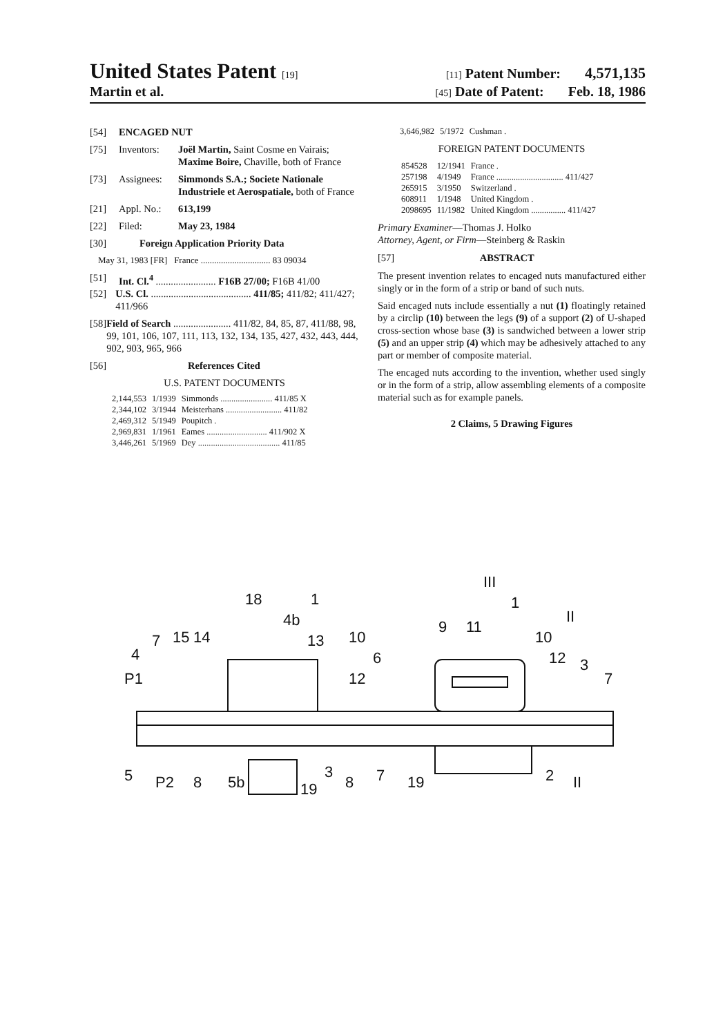United States Patent [19] [11] Patent Number: 4,571,135
Martin et al. [45] Date of Patent: Feb. 18, 1986
[54] ENCAGED NUT
[75] Inventors: Joël Martin, Saint Cosme en Vairais; Maxime Boire, Chaville, both of France
[73] Assignees: Simmonds S.A.; Societe Nationale Industriele et Aerospatiale, both of France
[21] Appl. No.: 613,199
[22] Filed: May 23, 1984
[30] Foreign Application Priority Data
May 31, 1983 [FR] France ............................... 83 09034
[51] Int. Cl.<sup>4</sup> ........................ F16B 27/00; F16B 41/00
[52] U.S. Cl. ........................................ 411/85; 411/82; 411/427; 411/966
[58] Field of Search ....................... 411/82, 84, 85, 87, 411/88, 98, 99, 101, 106, 107, 111, 113, 132, 134, 135, 427, 432, 443, 444, 902, 903, 965, 966
[56] References Cited
U.S. PATENT DOCUMENTS
| 2,144,553 | 1/1939 | Simmonds ........................ 411/85 X |
| 2,344,102 | 3/1944 | Meisterhans .......................... 411/82 |
| 2,469,312 | 5/1949 | Poupitch . |
| 2,969,831 | 1/1961 | Eames ............................ 411/902 X |
| 3,446,261 | 5/1969 | Dey ...................................... 411/85 |
| 3,646,982 | 5/1972 | Cushman . |
FOREIGN PATENT DOCUMENTS
| 854528 | 12/1941 | France . |
| 257198 | 4/1949 | France ............................... 411/427 |
| 265915 | 3/1950 | Switzerland . |
| 608911 | 1/1948 | United Kingdom . |
| 2098695 | 11/1982 | United Kingdom ................ 411/427 |
Primary Examiner—Thomas J. Holko
Attorney, Agent, or Firm—Steinberg & Raskin
[57] ABSTRACT
The present invention relates to encaged nuts manufactured either singly or in the form of a strip or band of such nuts.
Said encaged nuts include essentially a nut (1) floatingly retained by a circlip (10) between the legs (9) of a support (2) of U-shaped cross-section whose base (3) is sandwiched between a lower strip (5) and an upper strip (4) which may be adhesively attached to any part or member of composite material.
The encaged nuts according to the invention, whether used singly or in the form of a strip, allow assembling elements of a composite material such as for example panels.
2 Claims, 5 Drawing Figures
18
1
4b
15
14
13
10
4
7
P1
6
12
9
11
1
III
10
12
3
7
II
5
P2
8
5b
19
3
8
7
19
2
II